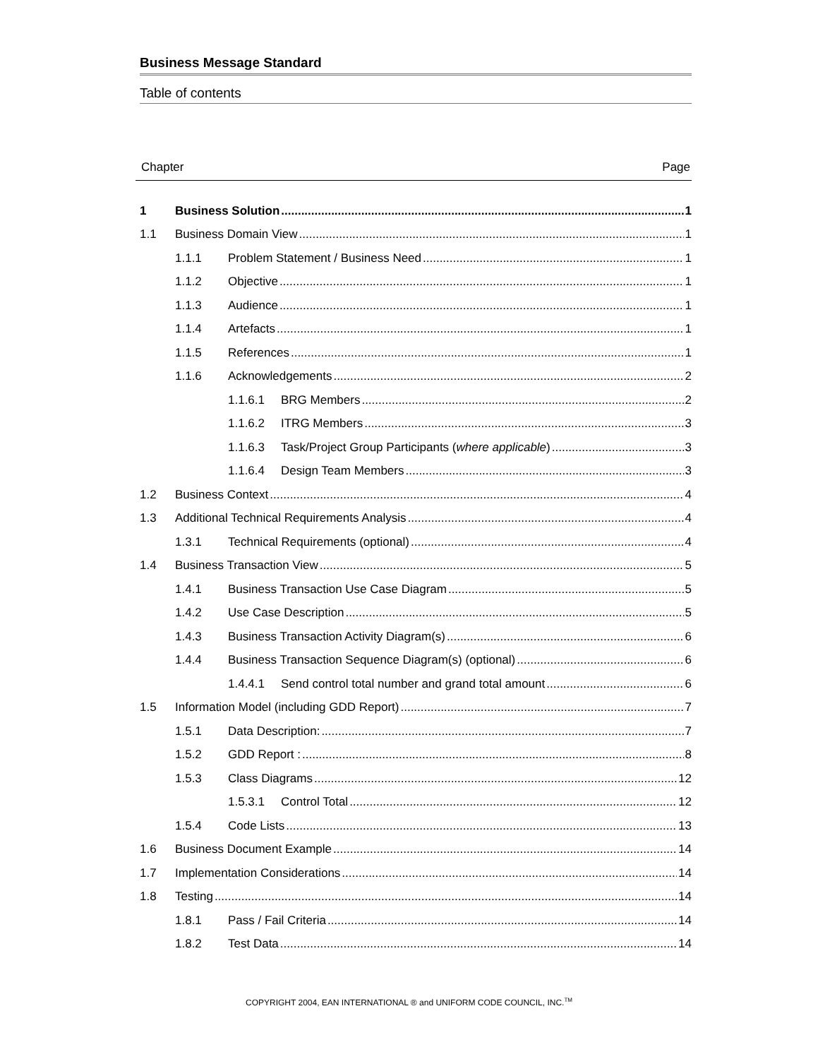Business Message Standard
Table of contents
Chapter Page
1 Business Solution 1
1.1 Business Domain View 1
1.1.1 Problem Statement / Business Need 1
1.1.2 Objective 1
1.1.3 Audience 1
1.1.4 Artefacts 1
1.1.5 References 1
1.1.6 Acknowledgements 2
1.1.6.1 BRG Members 2
1.1.6.2 ITRG Members 3
1.1.6.3 Task/Project Group Participants (where applicable) 3
1.1.6.4 Design Team Members 3
1.2 Business Context 4
1.3 Additional Technical Requirements Analysis 4
1.3.1 Technical Requirements (optional) 4
1.4 Business Transaction View 5
1.4.1 Business Transaction Use Case Diagram 5
1.4.2 Use Case Description 5
1.4.3 Business Transaction Activity Diagram(s) 6
1.4.4 Business Transaction Sequence Diagram(s) (optional) 6
1.4.4.1 Send control total number and grand total amount 6
1.5 Information Model (including GDD Report) 7
1.5.1 Data Description: 7
1.5.2 GDD Report : 8
1.5.3 Class Diagrams 12
1.5.3.1 Control Total 12
1.5.4 Code Lists 13
1.6 Business Document Example 14
1.7 Implementation Considerations 14
1.8 Testing 14
1.8.1 Pass / Fail Criteria 14
1.8.2 Test Data 14
COPYRIGHT 2004, EAN INTERNATIONAL ® and UNIFORM CODE COUNCIL, INC.<sup>TM</sup>